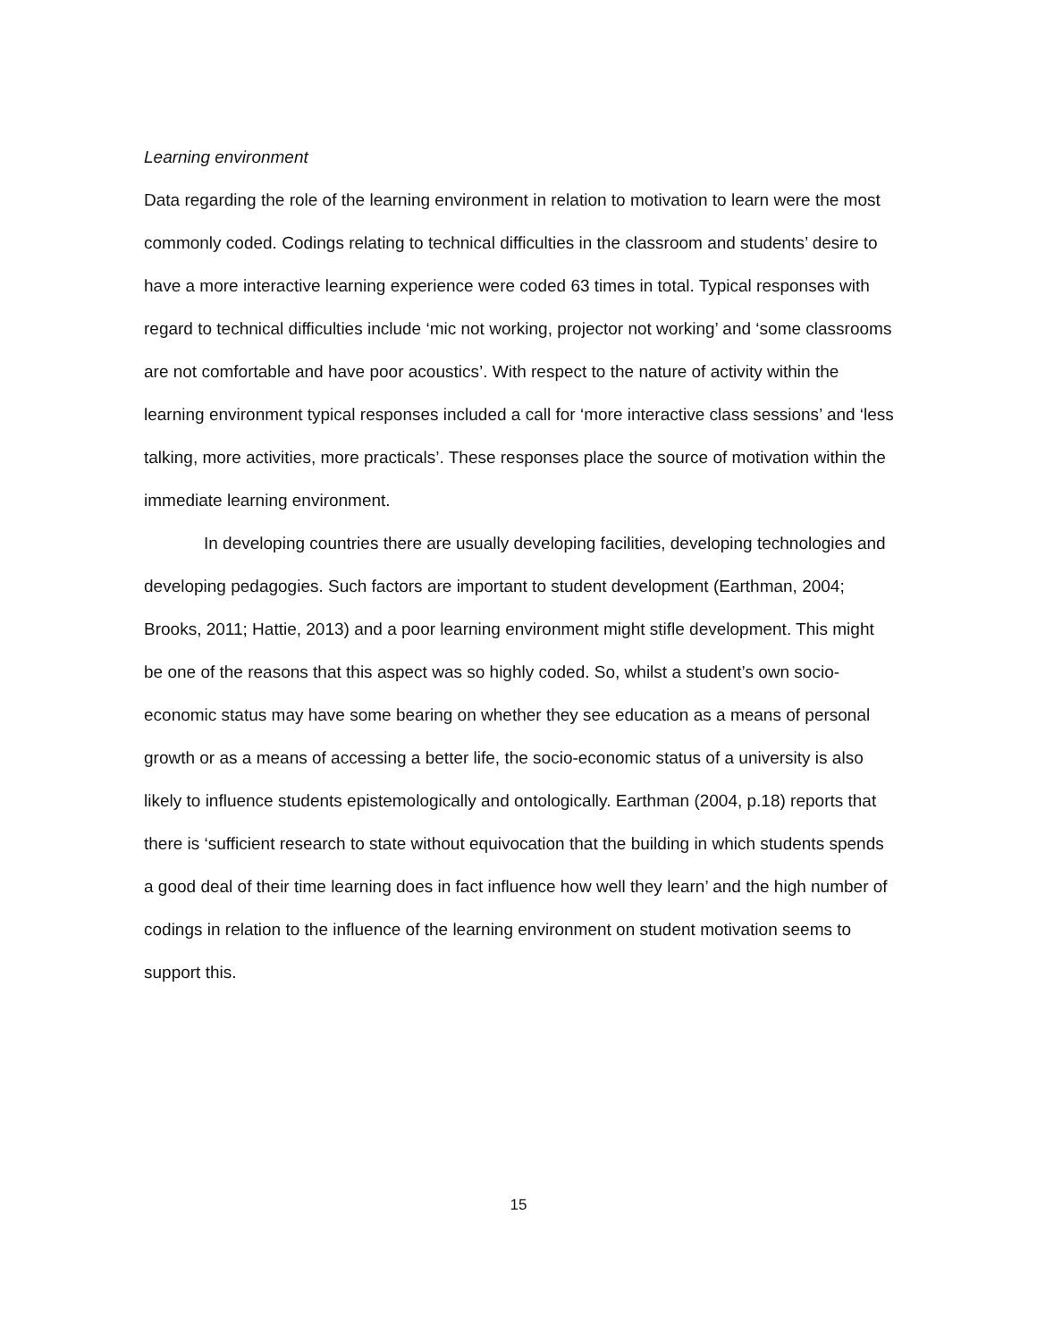Learning environment
Data regarding the role of the learning environment in relation to motivation to learn were the most commonly coded. Codings relating to technical difficulties in the classroom and students’ desire to have a more interactive learning experience were coded 63 times in total. Typical responses with regard to technical difficulties include ‘mic not working, projector not working’ and ‘some classrooms are not comfortable and have poor acoustics’. With respect to the nature of activity within the learning environment typical responses included a call for ‘more interactive class sessions’ and ‘less talking, more activities, more practicals’. These responses place the source of motivation within the immediate learning environment.
In developing countries there are usually developing facilities, developing technologies and developing pedagogies. Such factors are important to student development (Earthman, 2004; Brooks, 2011; Hattie, 2013) and a poor learning environment might stifle development. This might be one of the reasons that this aspect was so highly coded. So, whilst a student’s own socio-economic status may have some bearing on whether they see education as a means of personal growth or as a means of accessing a better life, the socio-economic status of a university is also likely to influence students epistemologically and ontologically. Earthman (2004, p.18) reports that there is ‘sufficient research to state without equivocation that the building in which students spends a good deal of their time learning does in fact influence how well they learn’ and the high number of codings in relation to the influence of the learning environment on student motivation seems to support this.
15